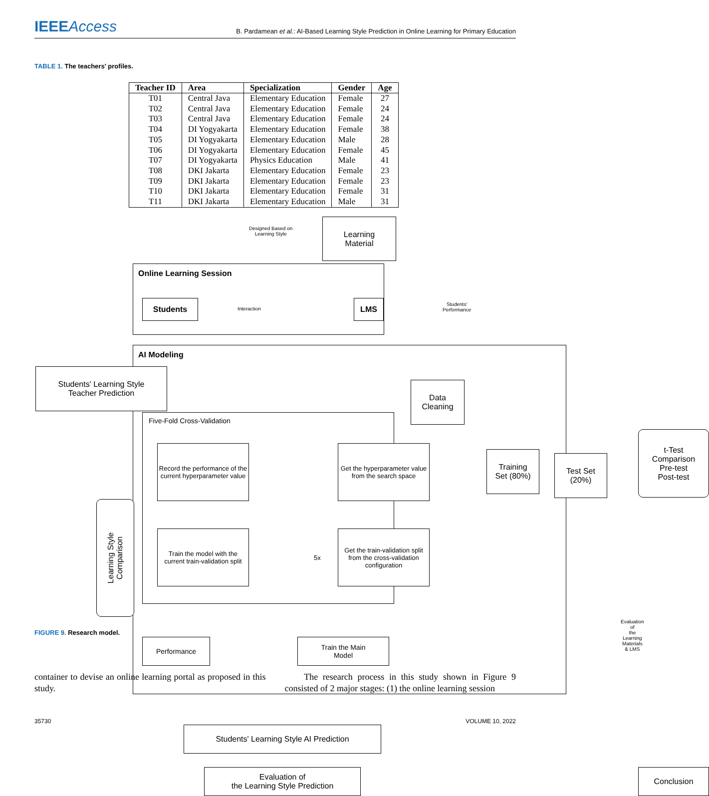IEEEAccess
B. Pardamean et al.: AI-Based Learning Style Prediction in Online Learning for Primary Education
TABLE 1. The teachers' profiles.
| Teacher ID | Area | Specialization | Gender | Age |
| --- | --- | --- | --- | --- |
| T01 | Central Java | Elementary Education | Female | 27 |
| T02 | Central Java | Elementary Education | Female | 24 |
| T03 | Central Java | Elementary Education | Female | 24 |
| T04 | DI Yogyakarta | Elementary Education | Female | 38 |
| T05 | DI Yogyakarta | Elementary Education | Male | 28 |
| T06 | DI Yogyakarta | Elementary Education | Female | 45 |
| T07 | DI Yogyakarta | Physics Education | Male | 41 |
| T08 | DKI Jakarta | Elementary Education | Female | 23 |
| T09 | DKI Jakarta | Elementary Education | Female | 23 |
| T10 | DKI Jakarta | Elementary Education | Female | 31 |
| T11 | DKI Jakarta | Elementary Education | Male | 31 |
Designed Based on
Learning Style
Learning
Material
Online Learning Session
Students
Interaction
LMS
Students'
Performance
AI Modeling
Students' Learning Style
Teacher Prediction
Data
Cleaning
Five-Fold Cross-Validation
Record the performance of the current hyperparameter value
Get the hyperparameter value from the search space
Train the model with the current train-validation split
5x
Get the train-validation split from the cross-validation configuration
Training
Set (80%)
Test Set
(20%)
t-Test
Comparison
Pre-test
Post-test
Learning Style
Comparison
Performance
Train the Main
Model
Evaluation of
the Learning Materials
& LMS
Students' Learning Style AI Prediction
Evaluation of
the Learning Style Prediction
Conclusion
FIGURE 9. Research model.
container to devise an online learning portal as proposed in this study.
The research process in this study shown in Figure 9 consisted of 2 major stages: (1) the online learning session
35730 VOLUME 10, 2022